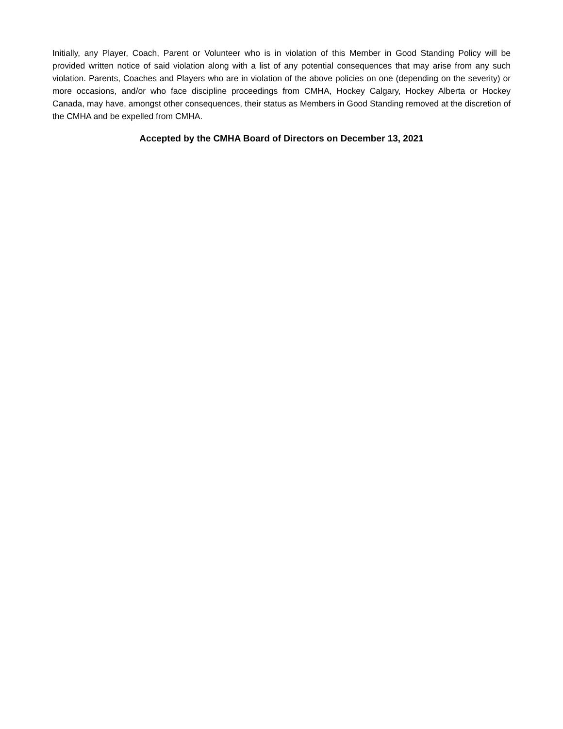Initially, any Player, Coach, Parent or Volunteer who is in violation of this Member in Good Standing Policy will be provided written notice of said violation along with a list of any potential consequences that may arise from any such violation. Parents, Coaches and Players who are in violation of the above policies on one (depending on the severity) or more occasions, and/or who face discipline proceedings from CMHA, Hockey Calgary, Hockey Alberta or Hockey Canada, may have, amongst other consequences, their status as Members in Good Standing removed at the discretion of the CMHA and be expelled from CMHA.
Accepted by the CMHA Board of Directors on December 13, 2021